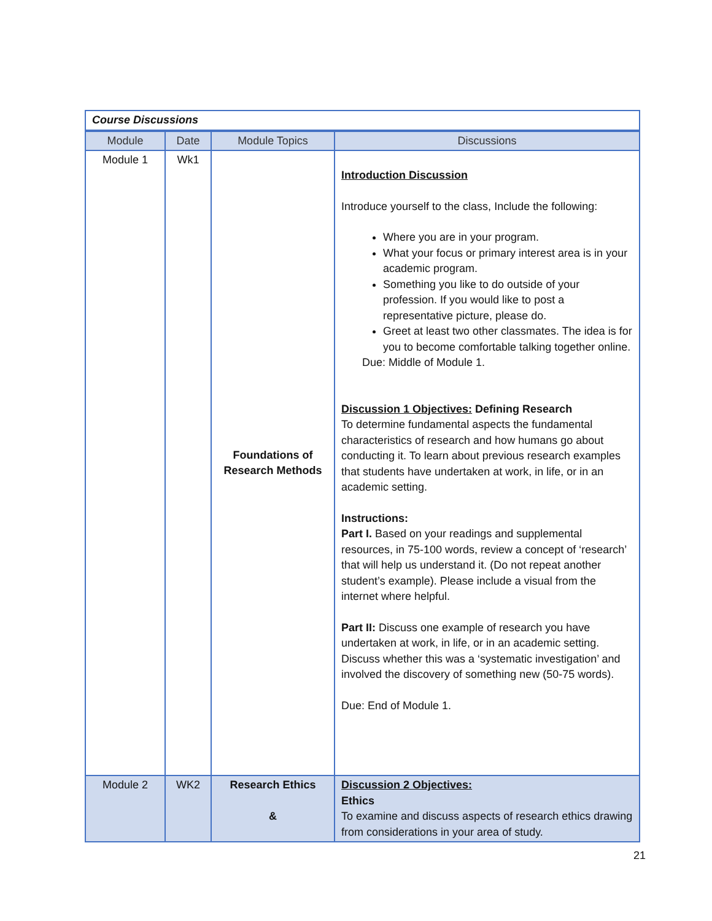| Course Discussions | | | |
| Module | Date | Module Topics | Discussions |
| Module 1 | Wk1 | Foundations of Research Methods | Introduction Discussion Introduce yourself to the class, Include the following: Where you are in your program. What your focus or primary interest area is in your academic program. Something you like to do outside of your profession. If you would like to post a representative picture, please do. Greet at least two other classmates. The idea is for you to become comfortable talking together online. Due: Middle of Module 1. Discussion 1 Objectives: Defining Research To determine fundamental aspects the fundamental characteristics of research and how humans go about conducting it. To learn about previous research examples that students have undertaken at work, in life, or in an academic setting. Instructions: Part I. Based on your readings and supplemental resources, in 75-100 words, review a concept of ‘research’ that will help us understand it. (Do not repeat another student’s example). Please include a visual from the internet where helpful. Part II: Discuss one example of research you have undertaken at work, in life, or in an academic setting. Discuss whether this was a ‘systematic investigation’ and involved the discovery of something new (50-75 words). Due: End of Module 1. |
| Module 2 | WK2 | Research Ethics & | Discussion 2 Objectives: Ethics To examine and discuss aspects of research ethics drawing from considerations in your area of study. |
21